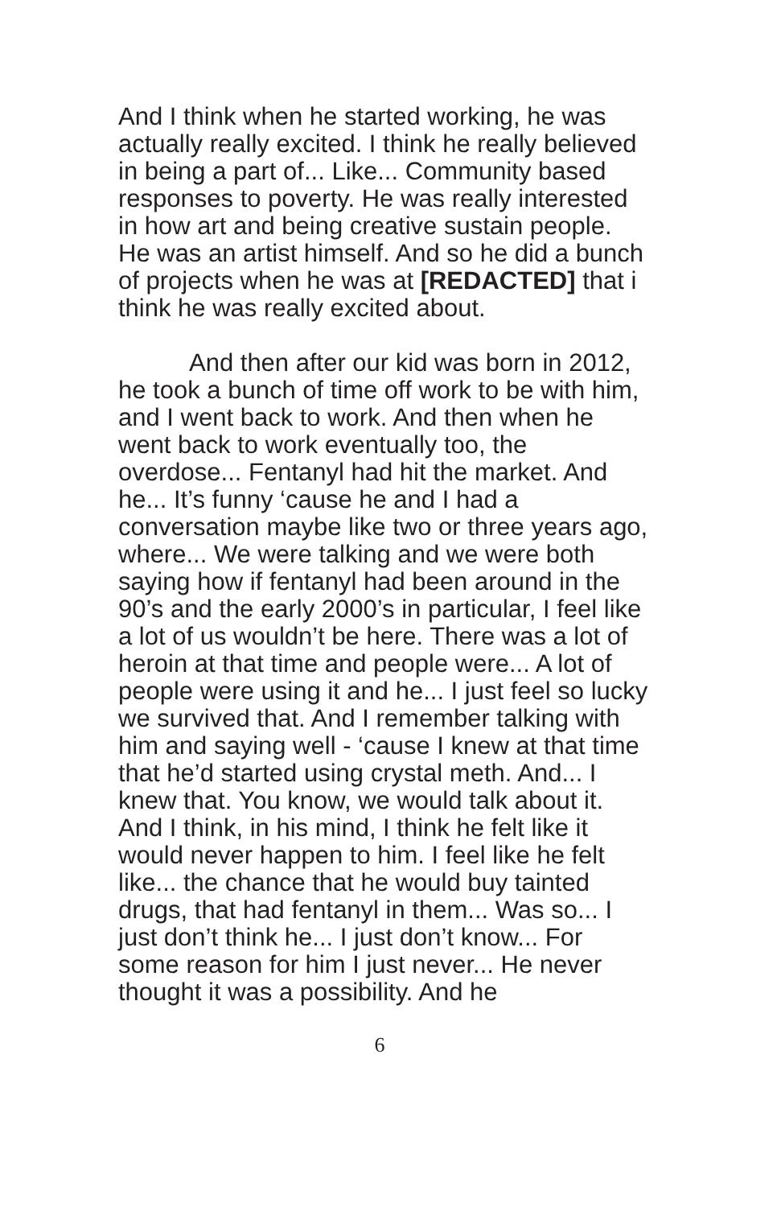And I think when he started working, he was actually really excited. I think he really believed in being a part of... Like... Community based responses to poverty. He was really interested in how art and being creative sustain people. He was an artist himself. And so he did a bunch of projects when he was at [REDACTED] that i think he was really excited about.
And then after our kid was born in 2012, he took a bunch of time off work to be with him, and I went back to work. And then when he went back to work eventually too, the overdose... Fentanyl had hit the market. And he... It’s funny ‘cause he and I had a conversation maybe like two or three years ago, where... We were talking and we were both saying how if fentanyl had been around in the 90’s and the early 2000’s in particular, I feel like a lot of us wouldn’t be here. There was a lot of heroin at that time and people were... A lot of people were using it and he... I just feel so lucky we survived that. And I remember talking with him and saying well - ‘cause I knew at that time that he’d started using crystal meth. And... I knew that. You know, we would talk about it. And I think, in his mind, I think he felt like it would never happen to him. I feel like he felt like... the chance that he would buy tainted drugs, that had fentanyl in them... Was so... I just don’t think he... I just don’t know... For some reason for him I just never... He never thought it was a possibility. And he
6